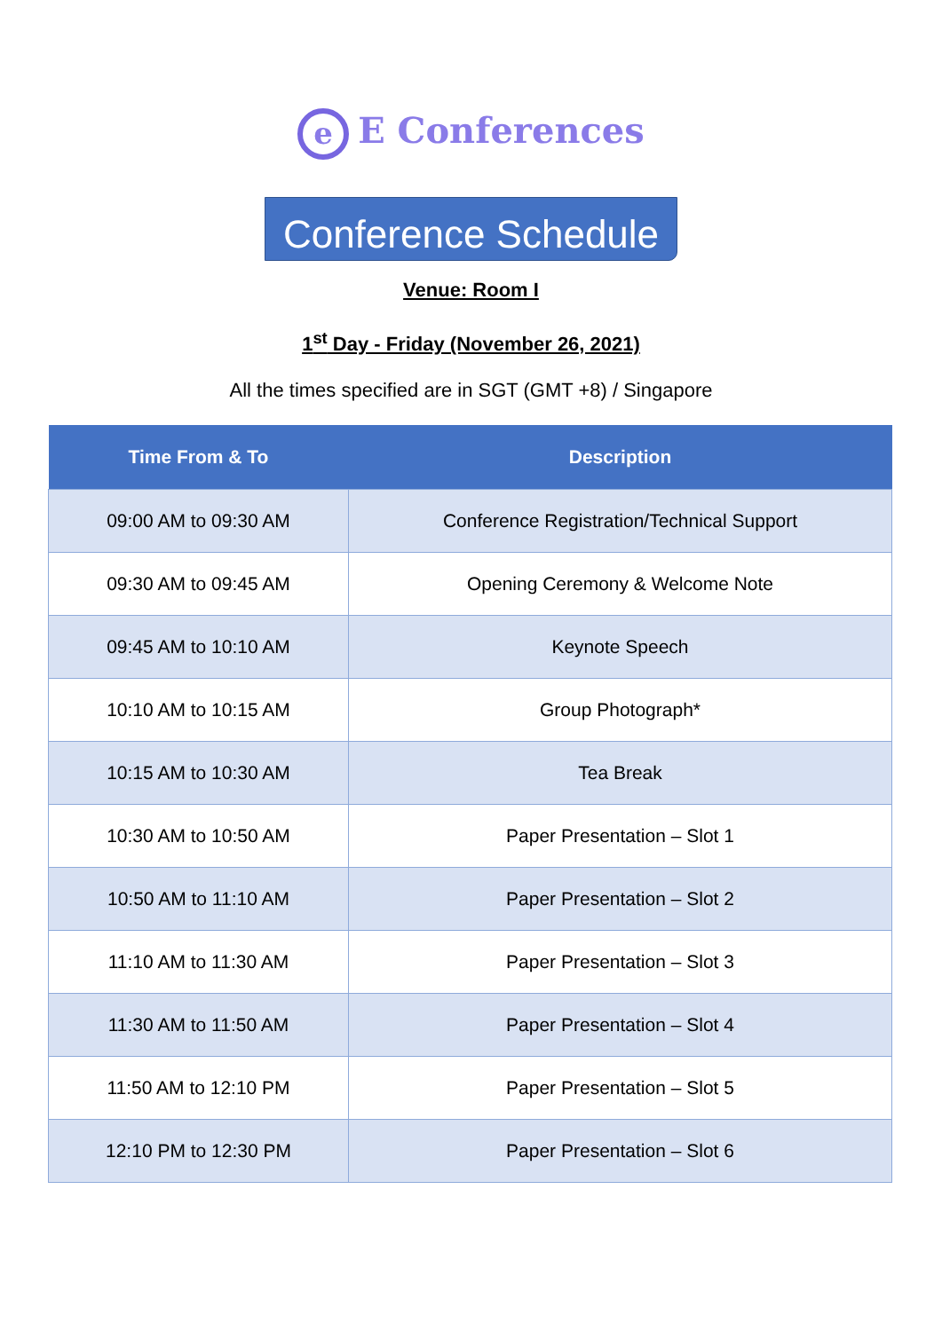e E Conferences
Conference Schedule
Venue: Room I
1<sup>st</sup> Day - Friday (November 26, 2021)
All the times specified are in SGT (GMT +8) / Singapore
| Time From & To | Description |
| --- | --- |
| 09:00 AM to 09:30 AM | Conference Registration/Technical Support |
| 09:30 AM to 09:45 AM | Opening Ceremony & Welcome Note |
| 09:45 AM to 10:10 AM | Keynote Speech |
| 10:10 AM to 10:15 AM | Group Photograph* |
| 10:15 AM to 10:30 AM | Tea Break |
| 10:30 AM to 10:50 AM | Paper Presentation – Slot 1 |
| 10:50 AM to 11:10 AM | Paper Presentation – Slot 2 |
| 11:10 AM to 11:30 AM | Paper Presentation – Slot 3 |
| 11:30 AM to 11:50 AM | Paper Presentation – Slot 4 |
| 11:50 AM to 12:10 PM | Paper Presentation – Slot 5 |
| 12:10 PM to 12:30 PM | Paper Presentation – Slot 6 |